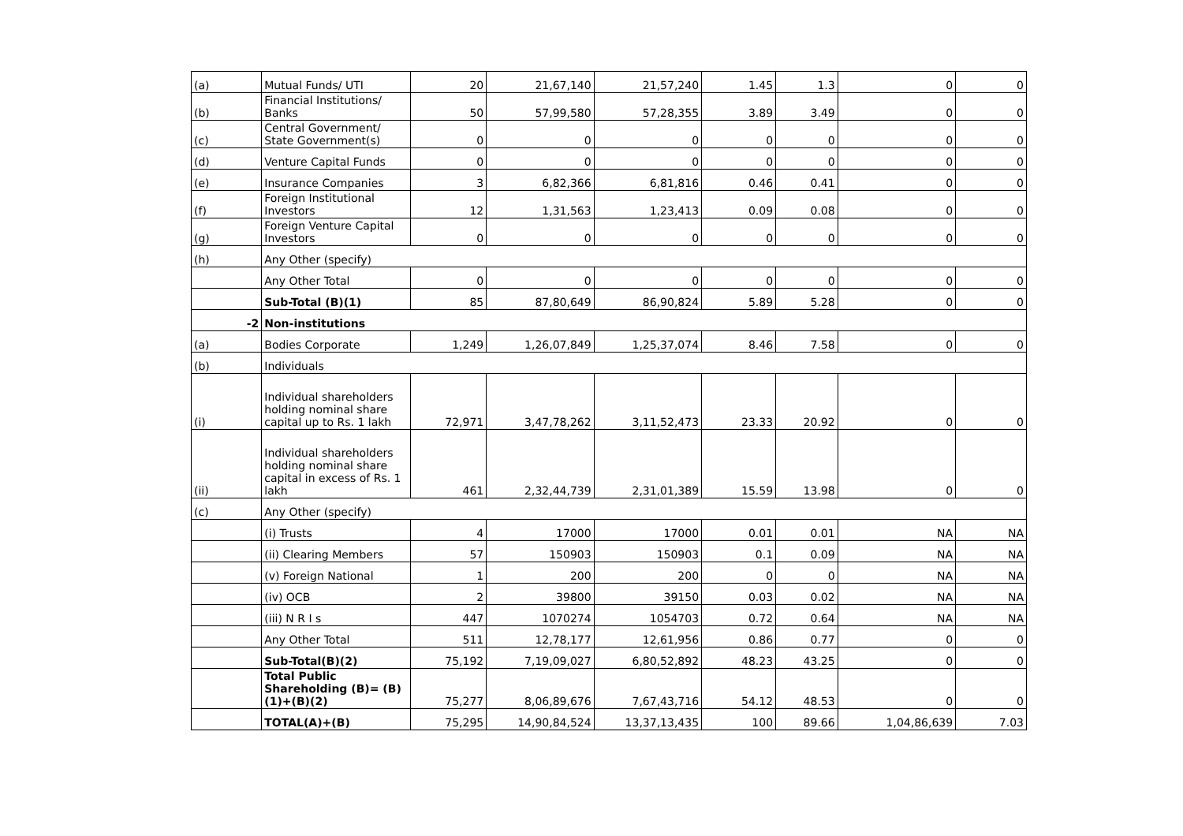| (a) | Mutual Funds/ UTI | 20 | 21,67,140 | 21,57,240 | 1.45 | 1.3 | 0 | 0 |
| (b) | Financial Institutions/ Banks | 50 | 57,99,580 | 57,28,355 | 3.89 | 3.49 | 0 | 0 |
| (c) | Central Government/ State Government(s) | 0 | 0 | 0 | 0 | 0 | 0 | 0 |
| (d) | Venture Capital Funds | 0 | 0 | 0 | 0 | 0 | 0 | 0 |
| (e) | Insurance Companies | 3 | 6,82,366 | 6,81,816 | 0.46 | 0.41 | 0 | 0 |
| (f) | Foreign Institutional Investors | 12 | 1,31,563 | 1,23,413 | 0.09 | 0.08 | 0 | 0 |
| (g) | Foreign Venture Capital Investors | 0 | 0 | 0 | 0 | 0 | 0 | 0 |
| (h) | Any Other (specify) | | | | | | | |
| | Any Other Total | 0 | 0 | 0 | 0 | 0 | 0 | 0 |
| | Sub-Total (B)(1) | 85 | 87,80,649 | 86,90,824 | 5.89 | 5.28 | 0 | 0 |
| -2 | Non-institutions | | | | | | | |
| (a) | Bodies Corporate | 1,249 | 1,26,07,849 | 1,25,37,074 | 8.46 | 7.58 | 0 | 0 |
| (b) | Individuals | | | | | | | |
| (i) | Individual shareholders holding nominal share capital up to Rs. 1 lakh | 72,971 | 3,47,78,262 | 3,11,52,473 | 23.33 | 20.92 | 0 | 0 |
| (ii) | Individual shareholders holding nominal share capital in excess of Rs. 1 lakh | 461 | 2,32,44,739 | 2,31,01,389 | 15.59 | 13.98 | 0 | 0 |
| (c) | Any Other (specify) | | | | | | | |
| | (i) Trusts | 4 | 17000 | 17000 | 0.01 | 0.01 | NA | NA |
| | (ii) Clearing Members | 57 | 150903 | 150903 | 0.1 | 0.09 | NA | NA |
| | (v) Foreign National | 1 | 200 | 200 | 0 | 0 | NA | NA |
| | (iv) OCB | 2 | 39800 | 39150 | 0.03 | 0.02 | NA | NA |
| | (iii) N R I s | 447 | 1070274 | 1054703 | 0.72 | 0.64 | NA | NA |
| | Any Other Total | 511 | 12,78,177 | 12,61,956 | 0.86 | 0.77 | 0 | 0 |
| | Sub-Total(B)(2) | 75,192 | 7,19,09,027 | 6,80,52,892 | 48.23 | 43.25 | 0 | 0 |
| | Total Public Shareholding (B)= (B)(1)+(B)(2) | 75,277 | 8,06,89,676 | 7,67,43,716 | 54.12 | 48.53 | 0 | 0 |
| | TOTAL(A)+(B) | 75,295 | 14,90,84,524 | 13,37,13,435 | 100 | 89.66 | 1,04,86,639 | 7.03 |